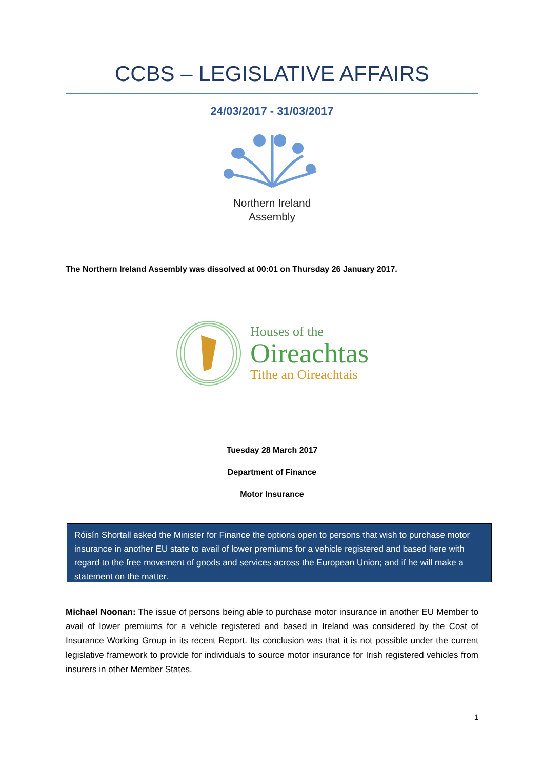CCBS – LEGISLATIVE AFFAIRS
24/03/2017 - 31/03/2017
Northern Ireland
Assembly
The Northern Ireland Assembly was dissolved at 00:01 on Thursday 26 January 2017.
Houses of the
Oireachtas
Tithe an Oireachtais
Tuesday 28 March 2017
Department of Finance
Motor Insurance
Róisín Shortall asked the Minister for Finance the options open to persons that wish to purchase motor insurance in another EU state to avail of lower premiums for a vehicle registered and based here with regard to the free movement of goods and services across the European Union; and if he will make a statement on the matter.
Michael Noonan: The issue of persons being able to purchase motor insurance in another EU Member to avail of lower premiums for a vehicle registered and based in Ireland was considered by the Cost of Insurance Working Group in its recent Report. Its conclusion was that it is not possible under the current legislative framework to provide for individuals to source motor insurance for Irish registered vehicles from insurers in other Member States.
1